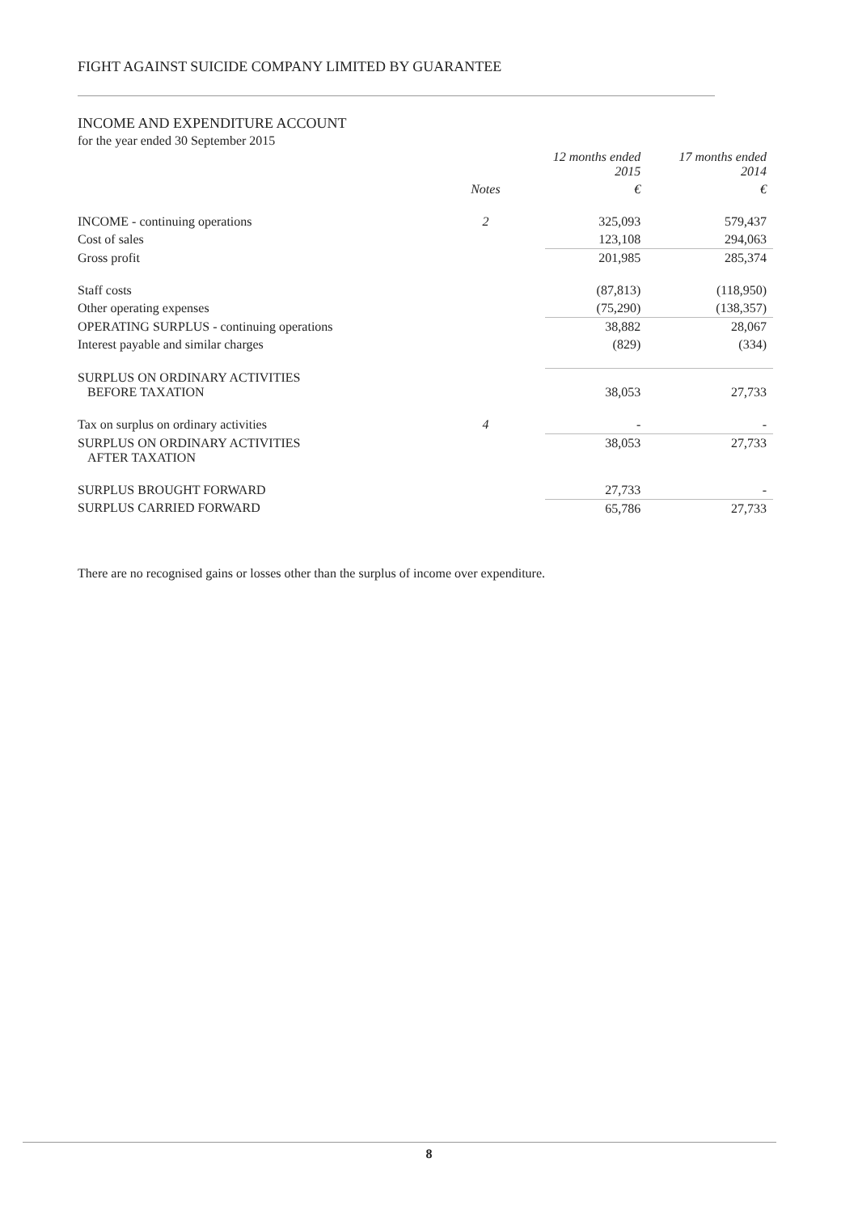FIGHT AGAINST SUICIDE COMPANY LIMITED BY GUARANTEE
INCOME AND EXPENDITURE ACCOUNT
for the year ended 30 September 2015
| | | 12 months ended 2015 | 17 months ended 2014 |
| --- | --- | --- | --- |
| | Notes | € | € |
| INCOME - continuing operations | 2 | 325,093 | 579,437 |
| Cost of sales | | 123,108 | 294,063 |
| Gross profit | | 201,985 | 285,374 |
| Staff costs | | (87,813) | (118,950) |
| Other operating expenses | | (75,290) | (138,357) |
| OPERATING SURPLUS - continuing operations | | 38,882 | 28,067 |
| Interest payable and similar charges | | (829) | (334) |
| SURPLUS ON ORDINARY ACTIVITIES BEFORE TAXATION | | 38,053 | 27,733 |
| Tax on surplus on ordinary activities | 4 | - | - |
| SURPLUS ON ORDINARY ACTIVITIES AFTER TAXATION | | 38,053 | 27,733 |
| SURPLUS BROUGHT FORWARD | | 27,733 | - |
| SURPLUS CARRIED FORWARD | | 65,786 | 27,733 |
There are no recognised gains or losses other than the surplus of income over expenditure.
8